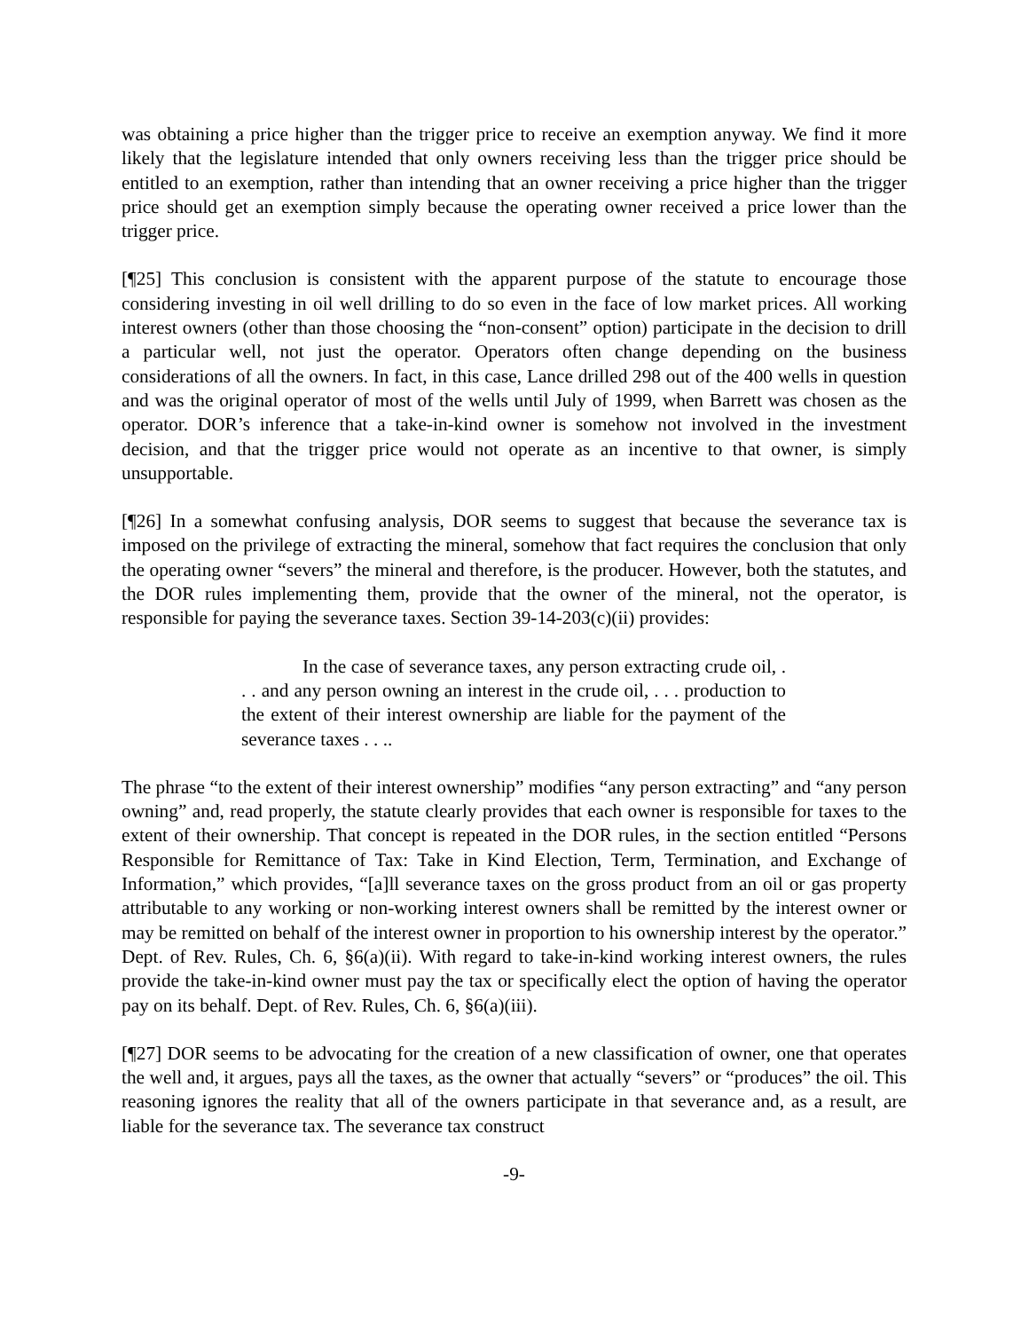was obtaining a price higher than the trigger price to receive an exemption anyway. We find it more likely that the legislature intended that only owners receiving less than the trigger price should be entitled to an exemption, rather than intending that an owner receiving a price higher than the trigger price should get an exemption simply because the operating owner received a price lower than the trigger price.
[¶25] This conclusion is consistent with the apparent purpose of the statute to encourage those considering investing in oil well drilling to do so even in the face of low market prices. All working interest owners (other than those choosing the “non-consent” option) participate in the decision to drill a particular well, not just the operator. Operators often change depending on the business considerations of all the owners. In fact, in this case, Lance drilled 298 out of the 400 wells in question and was the original operator of most of the wells until July of 1999, when Barrett was chosen as the operator. DOR’s inference that a take-in-kind owner is somehow not involved in the investment decision, and that the trigger price would not operate as an incentive to that owner, is simply unsupportable.
[¶26] In a somewhat confusing analysis, DOR seems to suggest that because the severance tax is imposed on the privilege of extracting the mineral, somehow that fact requires the conclusion that only the operating owner “severs” the mineral and therefore, is the producer. However, both the statutes, and the DOR rules implementing them, provide that the owner of the mineral, not the operator, is responsible for paying the severance taxes. Section 39-14-203(c)(ii) provides:
In the case of severance taxes, any person extracting crude oil, . . . and any person owning an interest in the crude oil, . . . production to the extent of their interest ownership are liable for the payment of the severance taxes . . ..
The phrase “to the extent of their interest ownership” modifies “any person extracting” and “any person owning” and, read properly, the statute clearly provides that each owner is responsible for taxes to the extent of their ownership. That concept is repeated in the DOR rules, in the section entitled “Persons Responsible for Remittance of Tax: Take in Kind Election, Term, Termination, and Exchange of Information,” which provides, “[a]ll severance taxes on the gross product from an oil or gas property attributable to any working or non-working interest owners shall be remitted by the interest owner or may be remitted on behalf of the interest owner in proportion to his ownership interest by the operator.” Dept. of Rev. Rules, Ch. 6, §6(a)(ii). With regard to take-in-kind working interest owners, the rules provide the take-in-kind owner must pay the tax or specifically elect the option of having the operator pay on its behalf. Dept. of Rev. Rules, Ch. 6, §6(a)(iii).
[¶27] DOR seems to be advocating for the creation of a new classification of owner, one that operates the well and, it argues, pays all the taxes, as the owner that actually “severs” or “produces” the oil. This reasoning ignores the reality that all of the owners participate in that severance and, as a result, are liable for the severance tax. The severance tax construct
-9-